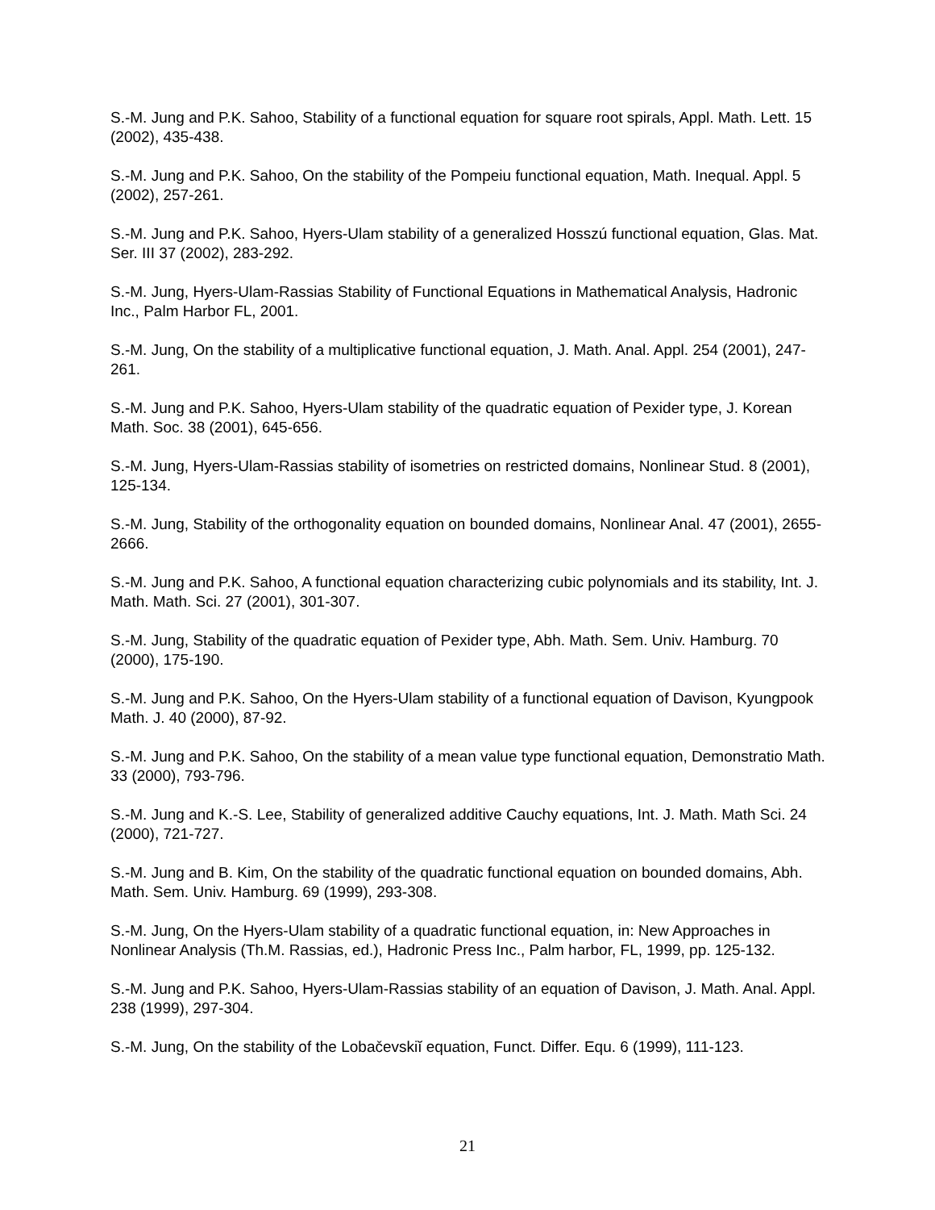S.-M. Jung and P.K. Sahoo, Stability of a functional equation for square root spirals, Appl. Math. Lett. 15 (2002), 435-438.
S.-M. Jung and P.K. Sahoo, On the stability of the Pompeiu functional equation, Math. Inequal. Appl. 5 (2002), 257-261.
S.-M. Jung and P.K. Sahoo, Hyers-Ulam stability of a generalized Hosszú functional equation, Glas. Mat. Ser. III 37 (2002), 283-292.
S.-M. Jung, Hyers-Ulam-Rassias Stability of Functional Equations in Mathematical Analysis, Hadronic Inc., Palm Harbor FL, 2001.
S.-M. Jung, On the stability of a multiplicative functional equation, J. Math. Anal. Appl. 254 (2001), 247-261.
S.-M. Jung and P.K. Sahoo, Hyers-Ulam stability of the quadratic equation of Pexider type, J. Korean Math. Soc. 38 (2001), 645-656.
S.-M. Jung, Hyers-Ulam-Rassias stability of isometries on restricted domains, Nonlinear Stud. 8 (2001), 125-134.
S.-M. Jung, Stability of the orthogonality equation on bounded domains, Nonlinear Anal. 47 (2001), 2655-2666.
S.-M. Jung and P.K. Sahoo, A functional equation characterizing cubic polynomials and its stability, Int. J. Math. Math. Sci. 27 (2001), 301-307.
S.-M. Jung, Stability of the quadratic equation of Pexider type, Abh. Math. Sem. Univ. Hamburg. 70 (2000), 175-190.
S.-M. Jung and P.K. Sahoo, On the Hyers-Ulam stability of a functional equation of Davison, Kyungpook Math. J. 40 (2000), 87-92.
S.-M. Jung and P.K. Sahoo, On the stability of a mean value type functional equation, Demonstratio Math. 33 (2000), 793-796.
S.-M. Jung and K.-S. Lee, Stability of generalized additive Cauchy equations, Int. J. Math. Math Sci. 24 (2000), 721-727.
S.-M. Jung and B. Kim, On the stability of the quadratic functional equation on bounded domains, Abh. Math. Sem. Univ. Hamburg. 69 (1999), 293-308.
S.-M. Jung, On the Hyers-Ulam stability of a quadratic functional equation, in: New Approaches in Nonlinear Analysis (Th.M. Rassias, ed.), Hadronic Press Inc., Palm harbor, FL, 1999, pp. 125-132.
S.-M. Jung and P.K. Sahoo, Hyers-Ulam-Rassias stability of an equation of Davison, J. Math. Anal. Appl. 238 (1999), 297-304.
S.-M. Jung, On the stability of the Lobačevskiĭ equation, Funct. Differ. Equ. 6 (1999), 111-123.
21